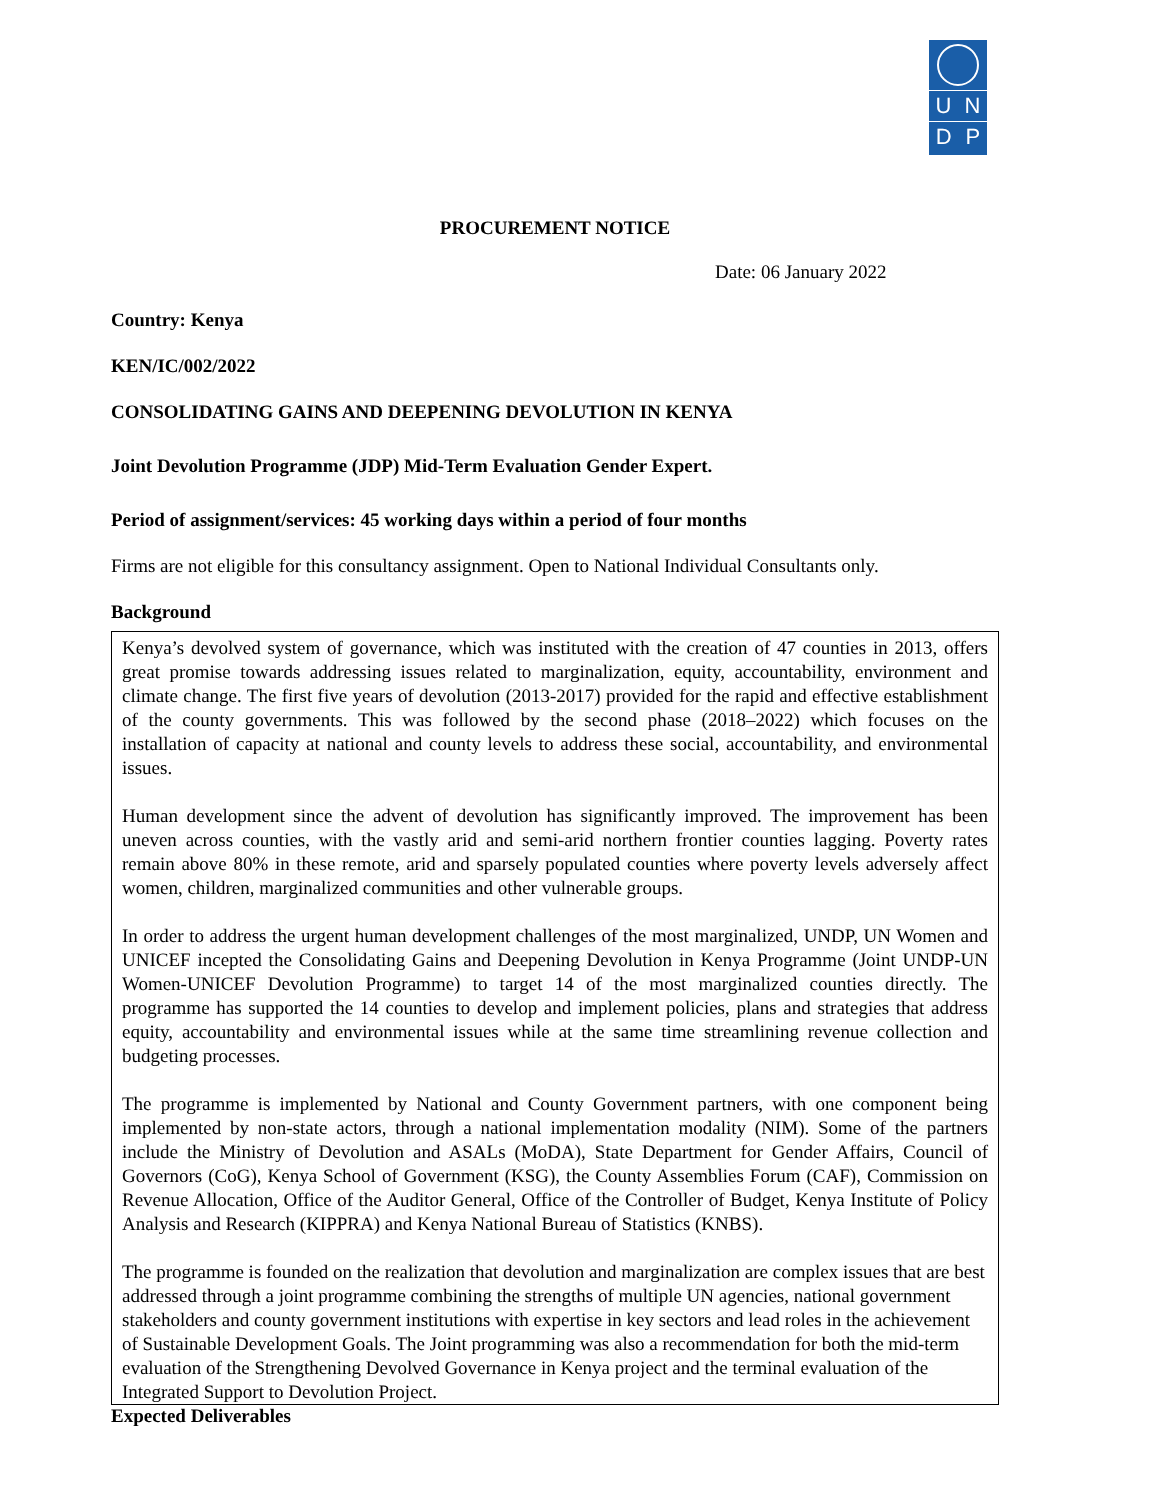U N
D P
PROCUREMENT NOTICE
Date: 06 January 2022
Country: Kenya
KEN/IC/002/2022
CONSOLIDATING GAINS AND DEEPENING DEVOLUTION IN KENYA
Joint Devolution Programme (JDP) Mid-Term Evaluation Gender Expert.
Period of assignment/services: 45 working days within a period of four months
Firms are not eligible for this consultancy assignment. Open to National Individual Consultants only.
Background
Kenya’s devolved system of governance, which was instituted with the creation of 47 counties in 2013, offers great promise towards addressing issues related to marginalization, equity, accountability, environment and climate change. The first five years of devolution (2013-2017) provided for the rapid and effective establishment of the county governments. This was followed by the second phase (2018–2022) which focuses on the installation of capacity at national and county levels to address these social, accountability, and environmental issues.
Human development since the advent of devolution has significantly improved. The improvement has been uneven across counties, with the vastly arid and semi-arid northern frontier counties lagging. Poverty rates remain above 80% in these remote, arid and sparsely populated counties where poverty levels adversely affect women, children, marginalized communities and other vulnerable groups.
In order to address the urgent human development challenges of the most marginalized, UNDP, UN Women and UNICEF incepted the Consolidating Gains and Deepening Devolution in Kenya Programme (Joint UNDP-UN Women-UNICEF Devolution Programme) to target 14 of the most marginalized counties directly. The programme has supported the 14 counties to develop and implement policies, plans and strategies that address equity, accountability and environmental issues while at the same time streamlining revenue collection and budgeting processes.
The programme is implemented by National and County Government partners, with one component being implemented by non-state actors, through a national implementation modality (NIM). Some of the partners include the Ministry of Devolution and ASALs (MoDA), State Department for Gender Affairs, Council of Governors (CoG), Kenya School of Government (KSG), the County Assemblies Forum (CAF), Commission on Revenue Allocation, Office of the Auditor General, Office of the Controller of Budget, Kenya Institute of Policy Analysis and Research (KIPPRA) and Kenya National Bureau of Statistics (KNBS).
The programme is founded on the realization that devolution and marginalization are complex issues that are best addressed through a joint programme combining the strengths of multiple UN agencies, national government stakeholders and county government institutions with expertise in key sectors and lead roles in the achievement of Sustainable Development Goals. The Joint programming was also a recommendation for both the mid-term evaluation of the Strengthening Devolved Governance in Kenya project and the terminal evaluation of the Integrated Support to Devolution Project.
Expected Deliverables